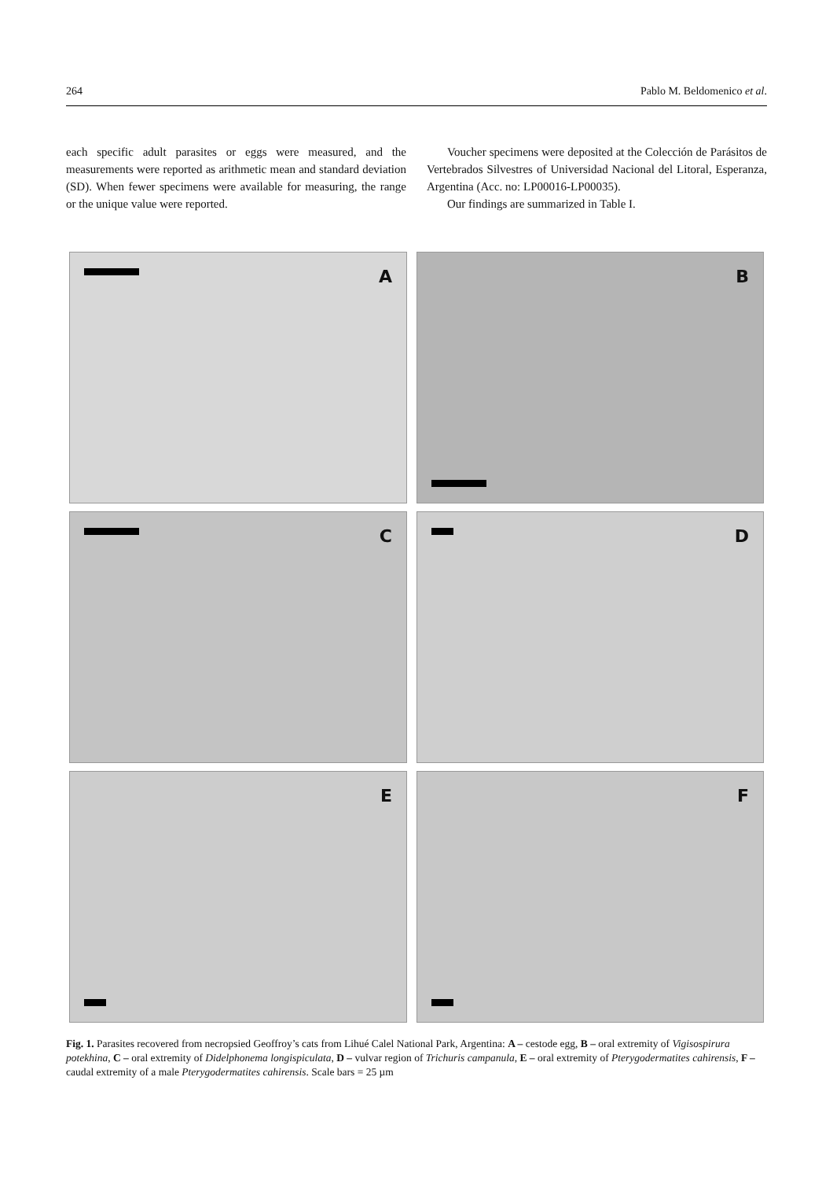264 Pablo M. Beldomenico et al.
each specific adult parasites or eggs were measured, and the measurements were reported as arithmetic mean and standard deviation (SD). When fewer specimens were available for measuring, the range or the unique value were reported.
Voucher specimens were deposited at the Colección de Parásitos de Vertebrados Silvestres of Universidad Nacional del Litoral, Esperanza, Argentina (Acc. no: LP00016-LP00035).
Our findings are summarized in Table I.
A
B
C
D
E
F
Fig. 1. Parasites recovered from necropsied Geoffroy’s cats from Lihué Calel National Park, Argentina: A – cestode egg, B – oral extremity of Vigisospirura potekhina, C – oral extremity of Didelphonema longispiculata, D – vulvar region of Trichuris campanula, E – oral extremity of Pterygodermatites cahirensis, F – caudal extremity of a male Pterygodermatites cahirensis. Scale bars = 25 µm